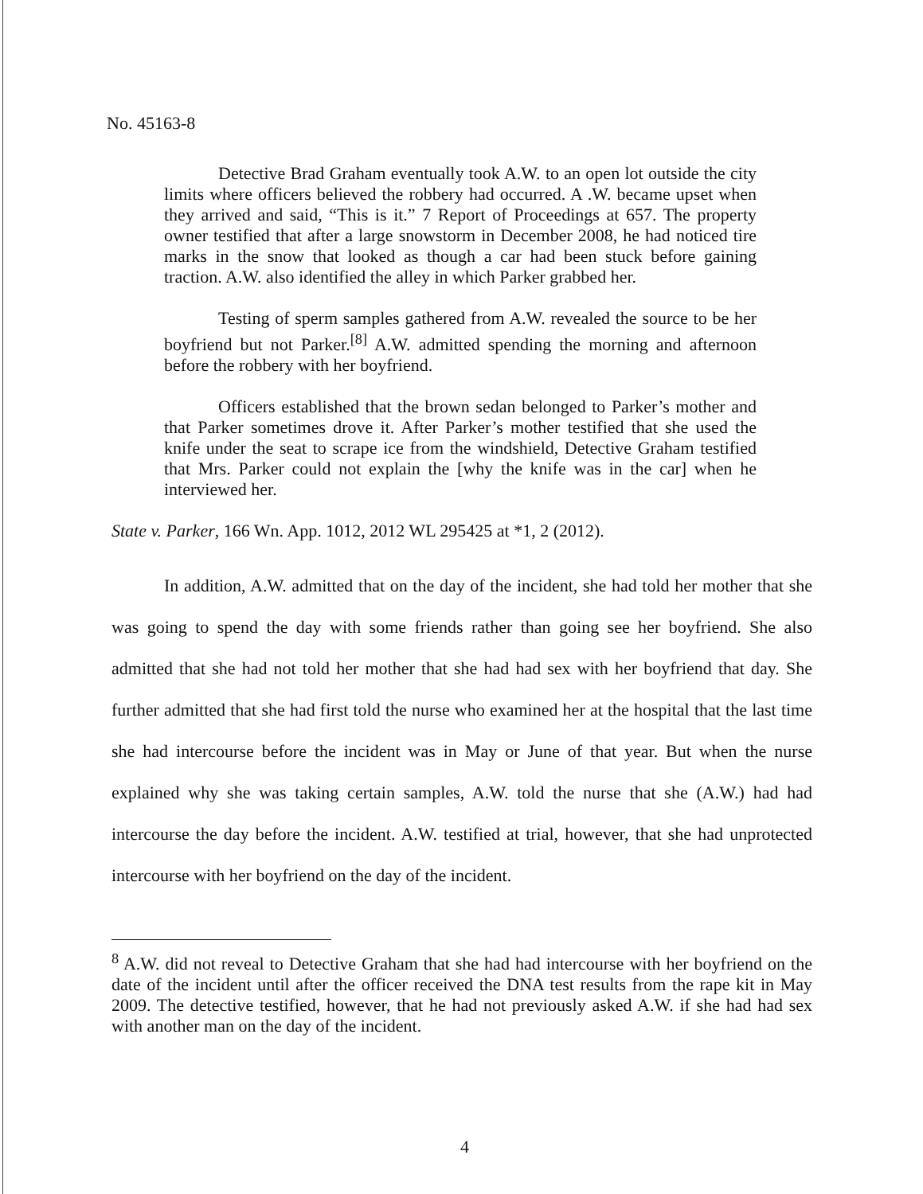No. 45163-8
Detective Brad Graham eventually took A.W. to an open lot outside the city limits where officers believed the robbery had occurred. A .W. became upset when they arrived and said, “This is it.” 7 Report of Proceedings at 657. The property owner testified that after a large snowstorm in December 2008, he had noticed tire marks in the snow that looked as though a car had been stuck before gaining traction. A.W. also identified the alley in which Parker grabbed her.
Testing of sperm samples gathered from A.W. revealed the source to be her boyfriend but not Parker.<sup>[8]</sup> A.W. admitted spending the morning and afternoon before the robbery with her boyfriend.
Officers established that the brown sedan belonged to Parker’s mother and that Parker sometimes drove it. After Parker’s mother testified that she used the knife under the seat to scrape ice from the windshield, Detective Graham testified that Mrs. Parker could not explain the [why the knife was in the car] when he interviewed her.
State v. Parker, 166 Wn. App. 1012, 2012 WL 295425 at *1, 2 (2012).
In addition, A.W. admitted that on the day of the incident, she had told her mother that she was going to spend the day with some friends rather than going see her boyfriend. She also admitted that she had not told her mother that she had had sex with her boyfriend that day. She further admitted that she had first told the nurse who examined her at the hospital that the last time she had intercourse before the incident was in May or June of that year. But when the nurse explained why she was taking certain samples, A.W. told the nurse that she (A.W.) had had intercourse the day before the incident. A.W. testified at trial, however, that she had unprotected intercourse with her boyfriend on the day of the incident.
<sup>8</sup> A.W. did not reveal to Detective Graham that she had had intercourse with her boyfriend on the date of the incident until after the officer received the DNA test results from the rape kit in May 2009. The detective testified, however, that he had not previously asked A.W. if she had had sex with another man on the day of the incident.
4